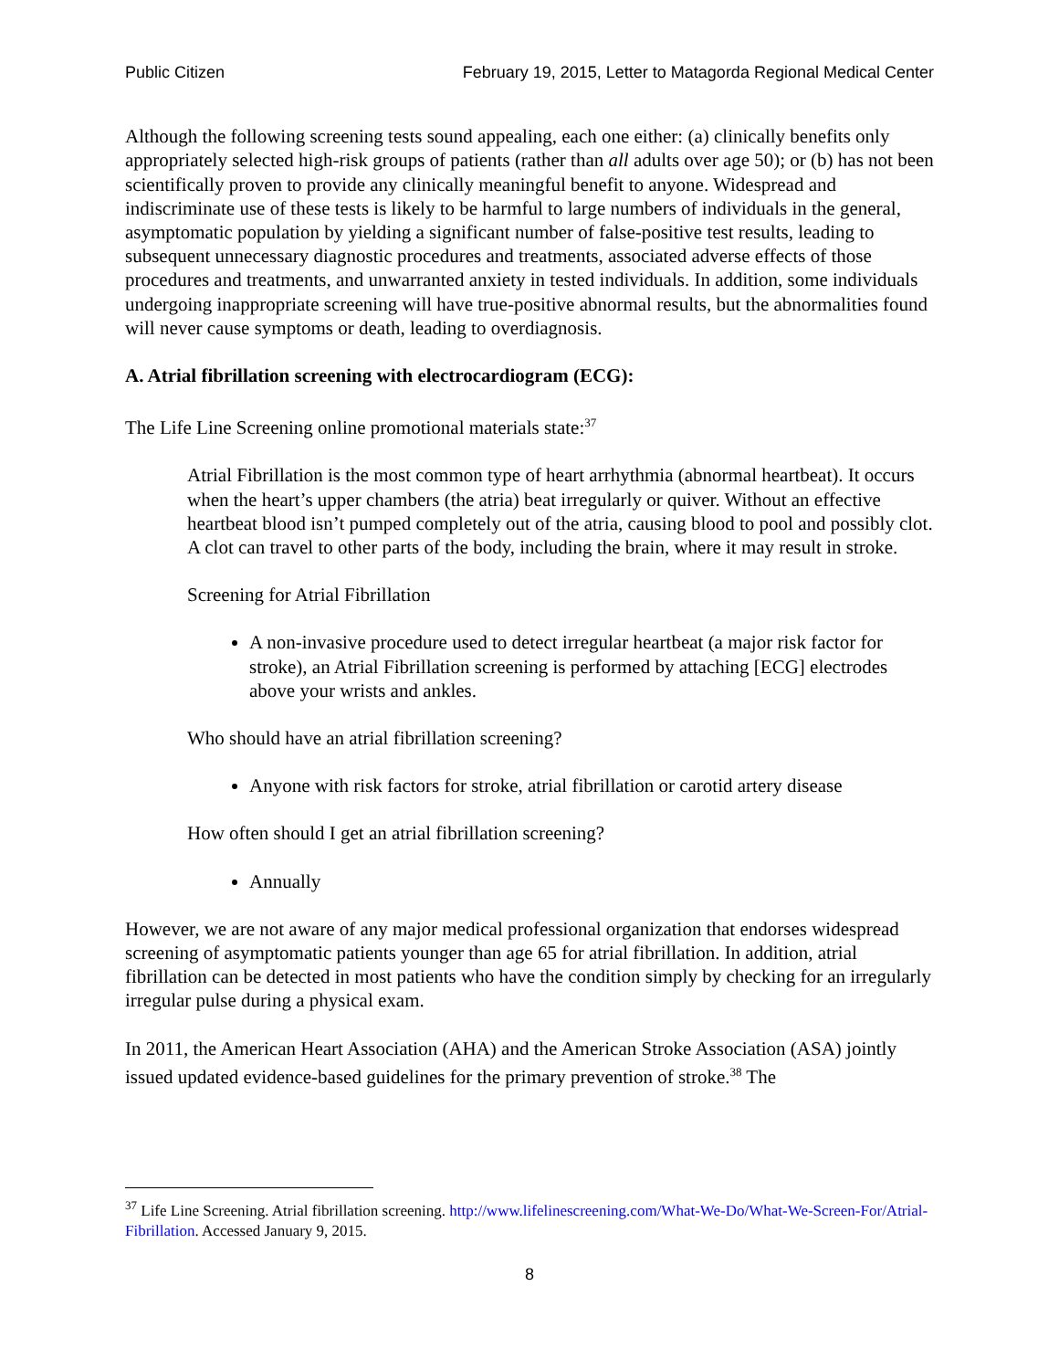Public Citizen February 19, 2015, Letter to Matagorda Regional Medical Center
Although the following screening tests sound appealing, each one either: (a) clinically benefits only appropriately selected high-risk groups of patients (rather than all adults over age 50); or (b) has not been scientifically proven to provide any clinically meaningful benefit to anyone. Widespread and indiscriminate use of these tests is likely to be harmful to large numbers of individuals in the general, asymptomatic population by yielding a significant number of false-positive test results, leading to subsequent unnecessary diagnostic procedures and treatments, associated adverse effects of those procedures and treatments, and unwarranted anxiety in tested individuals. In addition, some individuals undergoing inappropriate screening will have true-positive abnormal results, but the abnormalities found will never cause symptoms or death, leading to overdiagnosis.
A. Atrial fibrillation screening with electrocardiogram (ECG):
The Life Line Screening online promotional materials state:<sup>37</sup>
Atrial Fibrillation is the most common type of heart arrhythmia (abnormal heartbeat). It occurs when the heart’s upper chambers (the atria) beat irregularly or quiver. Without an effective heartbeat blood isn’t pumped completely out of the atria, causing blood to pool and possibly clot. A clot can travel to other parts of the body, including the brain, where it may result in stroke.
Screening for Atrial Fibrillation
A non-invasive procedure used to detect irregular heartbeat (a major risk factor for stroke), an Atrial Fibrillation screening is performed by attaching [ECG] electrodes above your wrists and ankles.
Who should have an atrial fibrillation screening?
Anyone with risk factors for stroke, atrial fibrillation or carotid artery disease
How often should I get an atrial fibrillation screening?
Annually
However, we are not aware of any major medical professional organization that endorses widespread screening of asymptomatic patients younger than age 65 for atrial fibrillation. In addition, atrial fibrillation can be detected in most patients who have the condition simply by checking for an irregularly irregular pulse during a physical exam.
In 2011, the American Heart Association (AHA) and the American Stroke Association (ASA) jointly issued updated evidence-based guidelines for the primary prevention of stroke.<sup>38</sup> The
<sup>37</sup> Life Line Screening. Atrial fibrillation screening. http://www.lifelinescreening.com/What-We-Do/What-We-Screen-For/Atrial-Fibrillation. Accessed January 9, 2015.
8